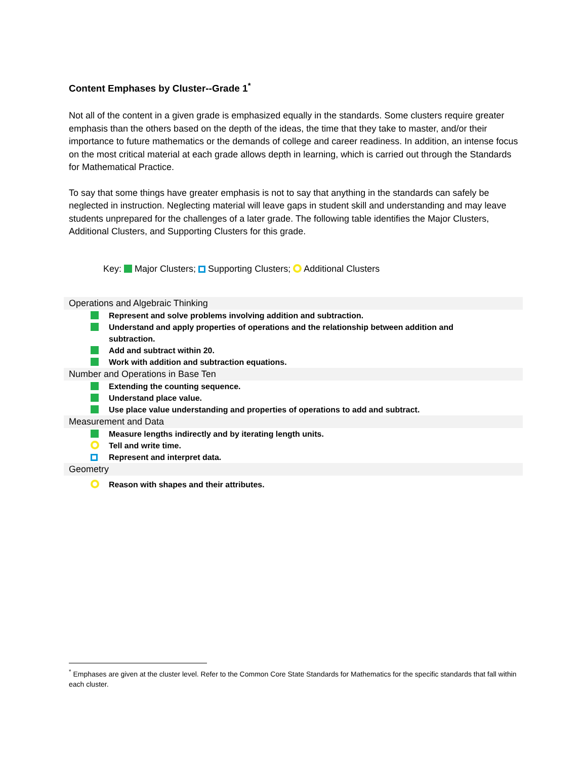Content Emphases by Cluster--Grade 1<sup>*</sup>
Not all of the content in a given grade is emphasized equally in the standards. Some clusters require greater emphasis than the others based on the depth of the ideas, the time that they take to master, and/or their importance to future mathematics or the demands of college and career readiness. In addition, an intense focus on the most critical material at each grade allows depth in learning, which is carried out through the Standards for Mathematical Practice.
To say that some things have greater emphasis is not to say that anything in the standards can safely be neglected in instruction. Neglecting material will leave gaps in student skill and understanding and may leave students unprepared for the challenges of a later grade. The following table identifies the Major Clusters, Additional Clusters, and Supporting Clusters for this grade.
Key: Major Clusters; Supporting Clusters; Additional Clusters
Operations and Algebraic Thinking
Represent and solve problems involving addition and subtraction.
Understand and apply properties of operations and the relationship between addition and subtraction.
Add and subtract within 20.
Work with addition and subtraction equations.
Number and Operations in Base Ten
Extending the counting sequence.
Understand place value.
Use place value understanding and properties of operations to add and subtract.
Measurement and Data
Measure lengths indirectly and by iterating length units.
Tell and write time.
Represent and interpret data.
Geometry
Reason with shapes and their attributes.
<sup>*</sup> Emphases are given at the cluster level. Refer to the Common Core State Standards for Mathematics for the specific standards that fall within each cluster.